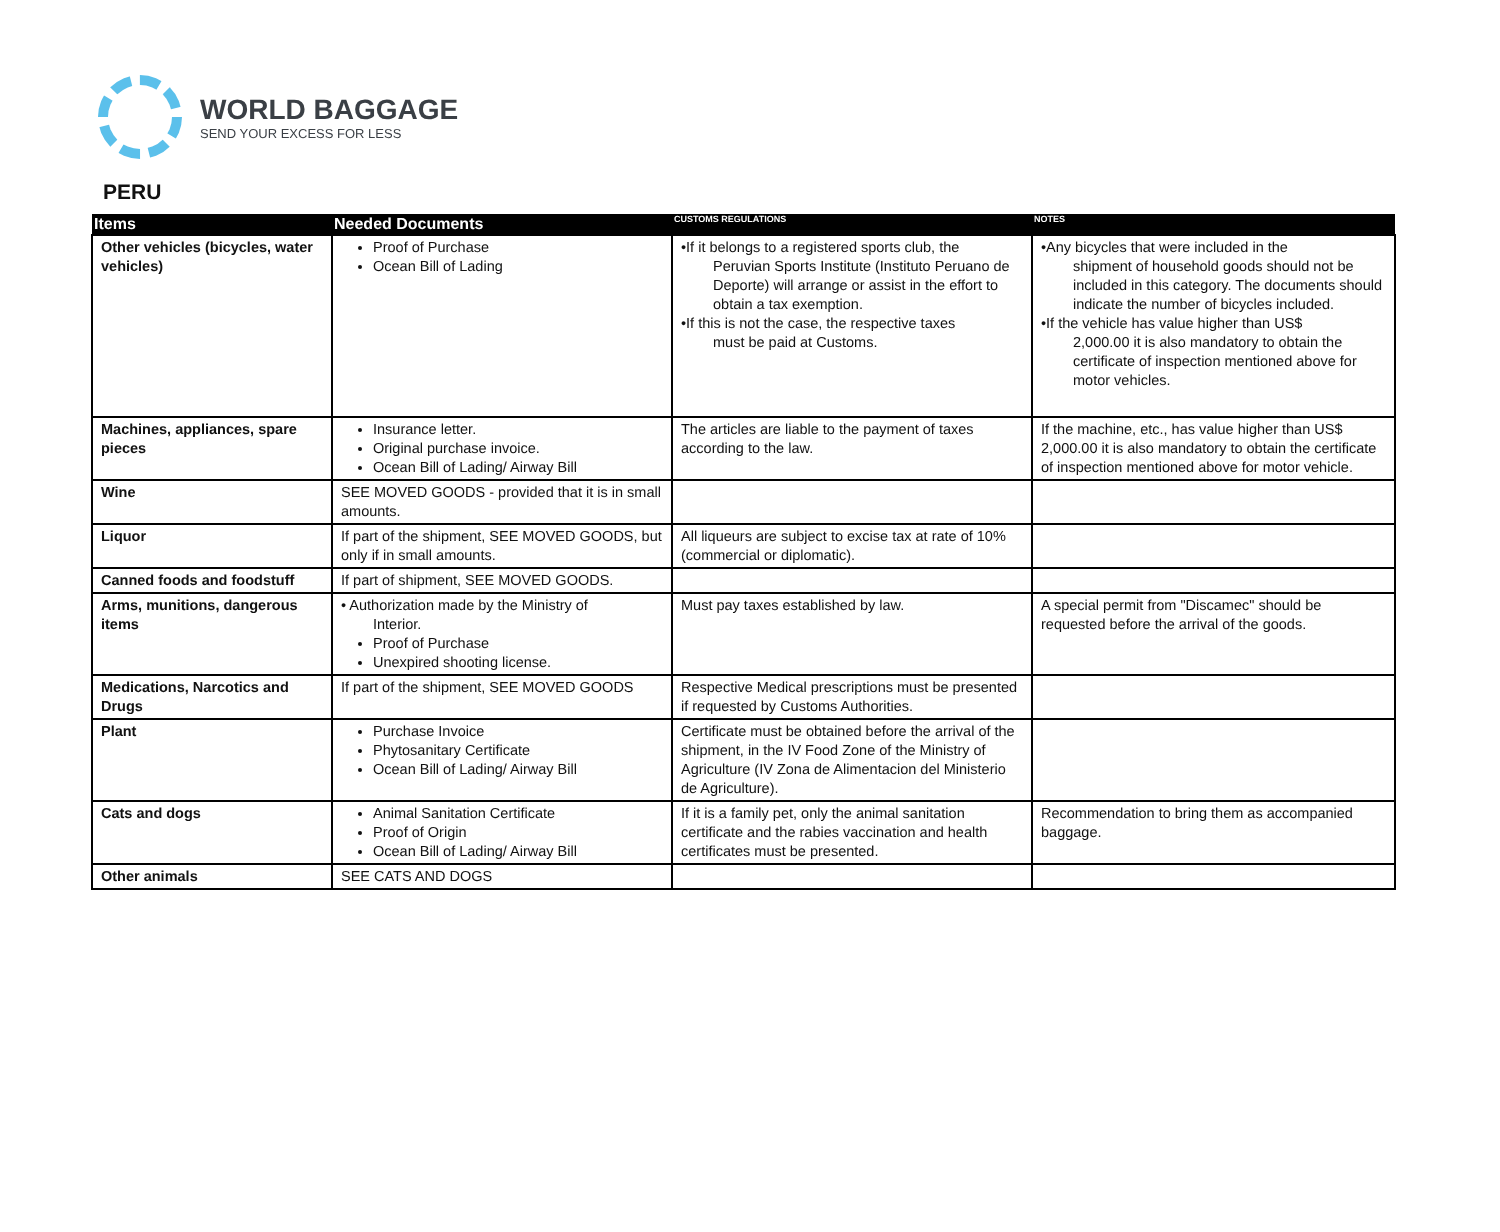WORLD BAGGAGE
SEND YOUR EXCESS FOR LESS
PERU
| Items | Needed Documents | CUSTOMS REGULATIONS | NOTES |
| --- | --- | --- | --- |
| Other vehicles (bicycles, water vehicles) | Proof of Purchase Ocean Bill of Lading | •If it belongs to a registered sports club, the Peruvian Sports Institute (Instituto Peruano de Deporte) will arrange or assist in the effort to obtain a tax exemption. •If this is not the case, the respective taxes must be paid at Customs. | •Any bicycles that were included in the shipment of household goods should not be included in this category. The documents should indicate the number of bicycles included. •If the vehicle has value higher than US$ 2,000.00 it is also mandatory to obtain the certificate of inspection mentioned above for motor vehicles. |
| Machines, appliances, spare pieces | Insurance letter. Original purchase invoice. Ocean Bill of Lading/ Airway Bill | The articles are liable to the payment of taxes according to the law. | If the machine, etc., has value higher than US$ 2,000.00 it is also mandatory to obtain the certificate of inspection mentioned above for motor vehicle. |
| Wine | SEE MOVED GOODS - provided that it is in small amounts. | | |
| Liquor | If part of the shipment, SEE MOVED GOODS, but only if in small amounts. | All liqueurs are subject to excise tax at rate of 10% (commercial or diplomatic). | |
| Canned foods and foodstuff | If part of shipment, SEE MOVED GOODS. | | |
| Arms, munitions, dangerous items | • Authorization made by the Ministry of Interior. Proof of Purchase Unexpired shooting license. | Must pay taxes established by law. | A special permit from "Discamec" should be requested before the arrival of the goods. |
| Medications, Narcotics and Drugs | If part of the shipment, SEE MOVED GOODS | Respective Medical prescriptions must be presented if requested by Customs Authorities. | |
| Plant | Purchase Invoice Phytosanitary Certificate Ocean Bill of Lading/ Airway Bill | Certificate must be obtained before the arrival of the shipment, in the IV Food Zone of the Ministry of Agriculture (IV Zona de Alimentacion del Ministerio de Agriculture). | |
| Cats and dogs | Animal Sanitation Certificate Proof of Origin Ocean Bill of Lading/ Airway Bill | If it is a family pet, only the animal sanitation certificate and the rabies vaccination and health certificates must be presented. | Recommendation to bring them as accompanied baggage. |
| Other animals | SEE CATS AND DOGS | | |